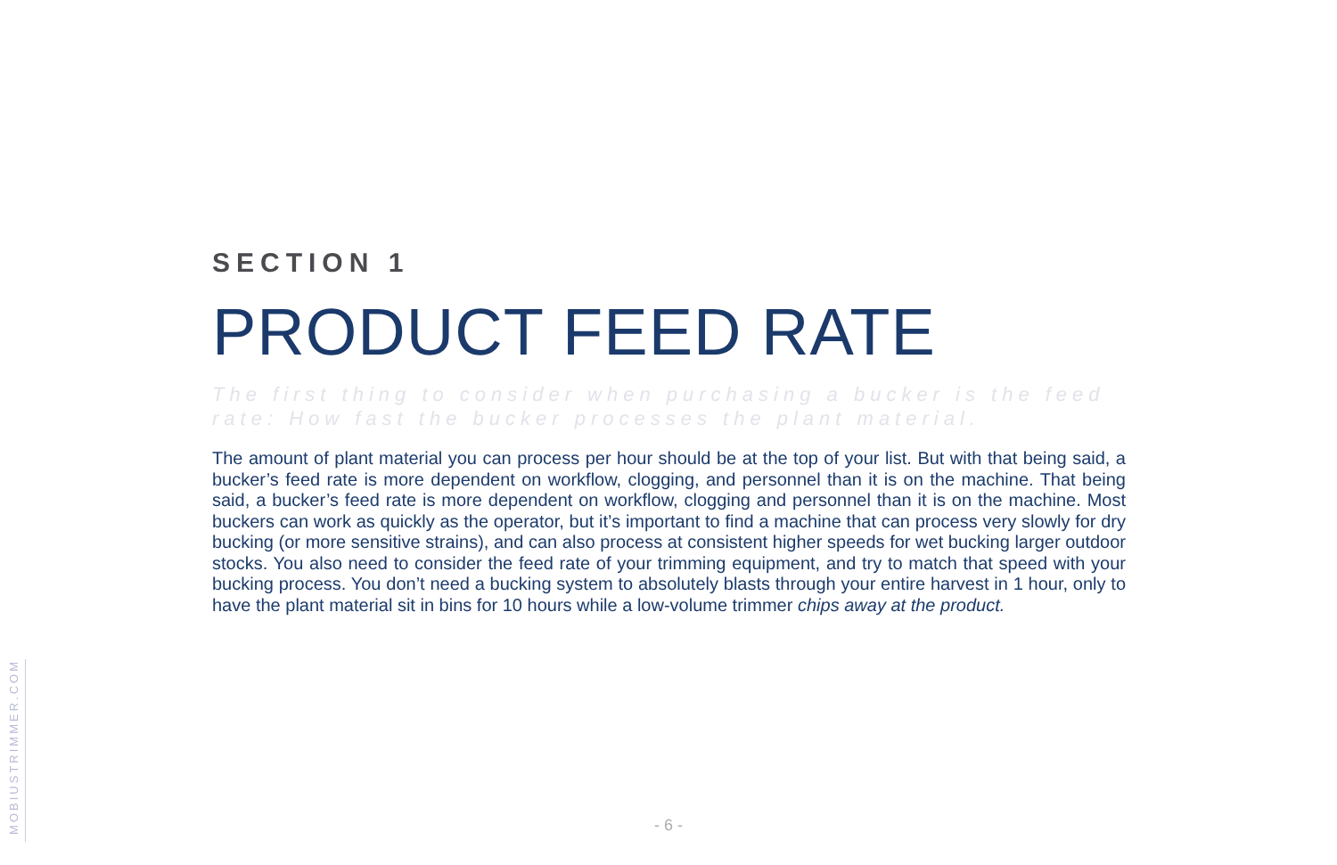MOBIUSTRIMMER.COM
SECTION 1
PRODUCT FEED RATE
The first thing to consider when purchasing a bucker is the feed rate: How fast the bucker processes the plant material.
The amount of plant material you can process per hour should be at the top of your list. But with that being said, a bucker’s feed rate is more dependent on workflow, clogging, and personnel than it is on the machine. That being said, a bucker’s feed rate is more dependent on workflow, clogging and personnel than it is on the machine. Most buckers can work as quickly as the operator, but it’s important to find a machine that can process very slowly for dry bucking (or more sensitive strains), and can also process at consistent higher speeds for wet bucking larger outdoor stocks. You also need to consider the feed rate of your trimming equipment, and try to match that speed with your bucking process. You don’t need a bucking system to absolutely blasts through your entire harvest in 1 hour, only to have the plant material sit in bins for 10 hours while a low-volume trimmer chips away at the product.
- 6 -